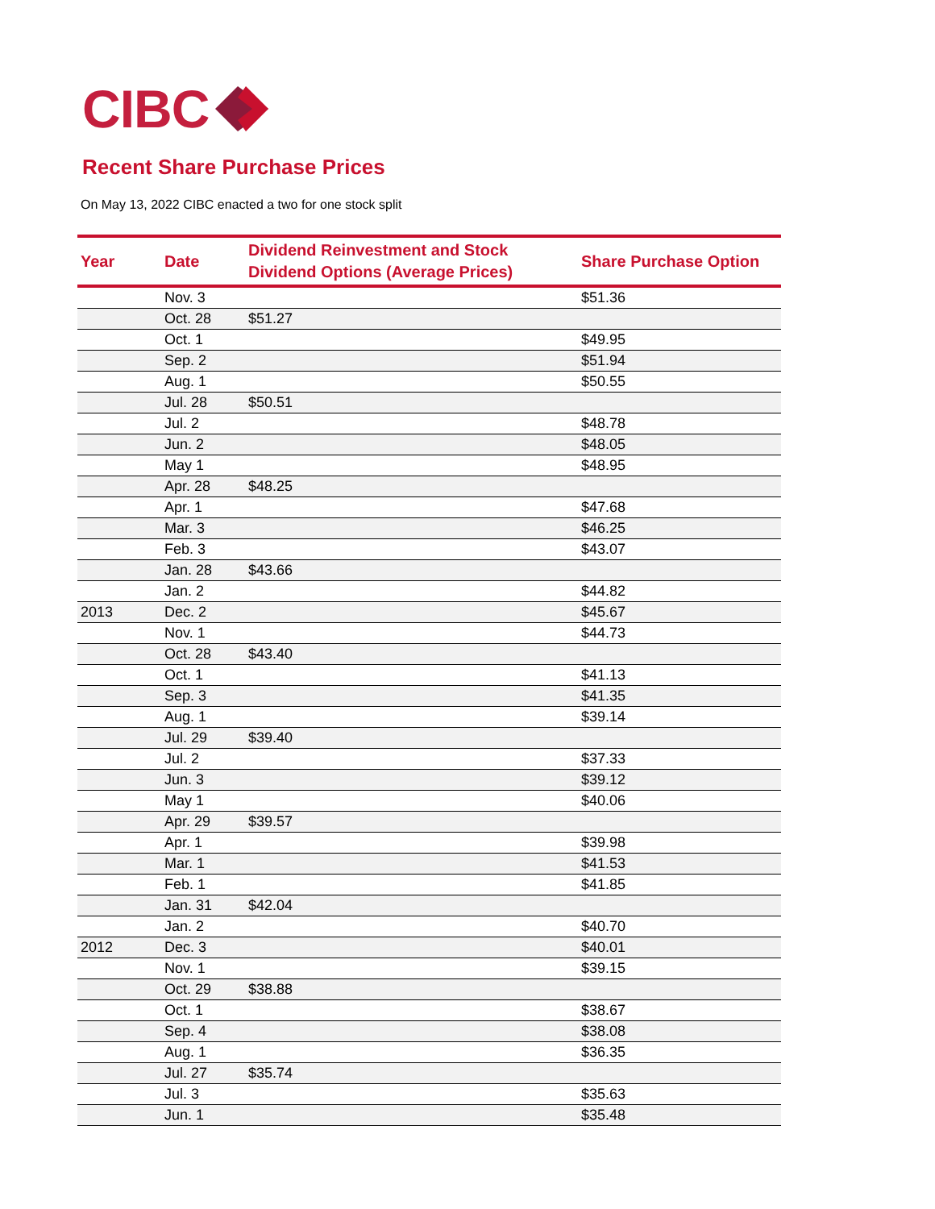CIBC
Recent Share Purchase Prices
On May 13, 2022 CIBC enacted a two for one stock split
| Year | Date | Dividend Reinvestment and Stock Dividend Options (Average Prices) | Share Purchase Option |
| --- | --- | --- | --- |
| | Nov. 3 | | $51.36 |
| | Oct. 28 | $51.27 | |
| | Oct. 1 | | $49.95 |
| | Sep. 2 | | $51.94 |
| | Aug. 1 | | $50.55 |
| | Jul. 28 | $50.51 | |
| | Jul. 2 | | $48.78 |
| | Jun. 2 | | $48.05 |
| | May 1 | | $48.95 |
| | Apr. 28 | $48.25 | |
| | Apr. 1 | | $47.68 |
| | Mar. 3 | | $46.25 |
| | Feb. 3 | | $43.07 |
| | Jan. 28 | $43.66 | |
| | Jan. 2 | | $44.82 |
| 2013 | Dec. 2 | | $45.67 |
| | Nov. 1 | | $44.73 |
| | Oct. 28 | $43.40 | |
| | Oct. 1 | | $41.13 |
| | Sep. 3 | | $41.35 |
| | Aug. 1 | | $39.14 |
| | Jul. 29 | $39.40 | |
| | Jul. 2 | | $37.33 |
| | Jun. 3 | | $39.12 |
| | May 1 | | $40.06 |
| | Apr. 29 | $39.57 | |
| | Apr. 1 | | $39.98 |
| | Mar. 1 | | $41.53 |
| | Feb. 1 | | $41.85 |
| | Jan. 31 | $42.04 | |
| | Jan. 2 | | $40.70 |
| 2012 | Dec. 3 | | $40.01 |
| | Nov. 1 | | $39.15 |
| | Oct. 29 | $38.88 | |
| | Oct. 1 | | $38.67 |
| | Sep. 4 | | $38.08 |
| | Aug. 1 | | $36.35 |
| | Jul. 27 | $35.74 | |
| | Jul. 3 | | $35.63 |
| | Jun. 1 | | $35.48 |